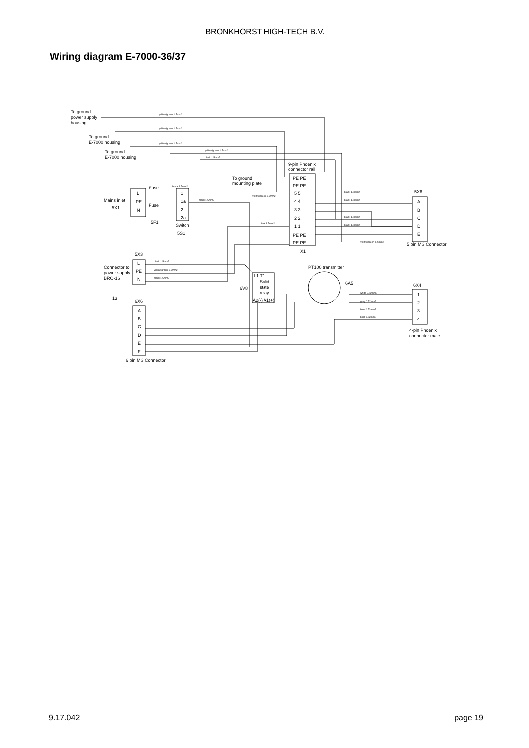BRONKHORST HIGH-TECH B.V.
Wiring diagram E-7000-36/37
To ground
power supply
housing
To ground
E-7000 housing
To ground
E-7000 housing
yellow/green 1.5mm2
yellow/green 1.5mm2
yellow/green 1.5mm2
yellow/green 1.5mm2
black 1.5mm2
9-pin Phoenix
connector rail
To ground
mounting plate
PE PE
PE PE
5 5
4 4
3 3
2 2
1 1
PE PE
PE PE
X1
Fuse
Fuse
Mains inlet
5X1
L
PE
N
1
1a
2
2a
5F1
Switch
5S1
black 1.5mm2
black 1.5mm2
yellow/green 1.5mm2
black 1.5mm2
black 1.5mm2
black 1.5mm2
black 1.5mm2
black 1.5mm2
yellow/green 1.5mm2
5X6
A
B
C
D
E
5 pin MS Connector
5X3
Connector to
power supply
BRO-16
L
PE
N
13
black 1.5mm2
yellow/green 1.5mm2
black 1.5mm2
L1 T1
Solid
state
relay
A2(-) A1(+)
6V8
PT100 transmitter
6A5
6X4
1
2
3
4
white 0.52mm2
grey 0.52mm2
blue 0.52mm2
blue 0.52mm2
4-pin Phoenix
connector male
6X6
A
B
C
D
E
F
6 pin MS Connector
9.17.042 page 19